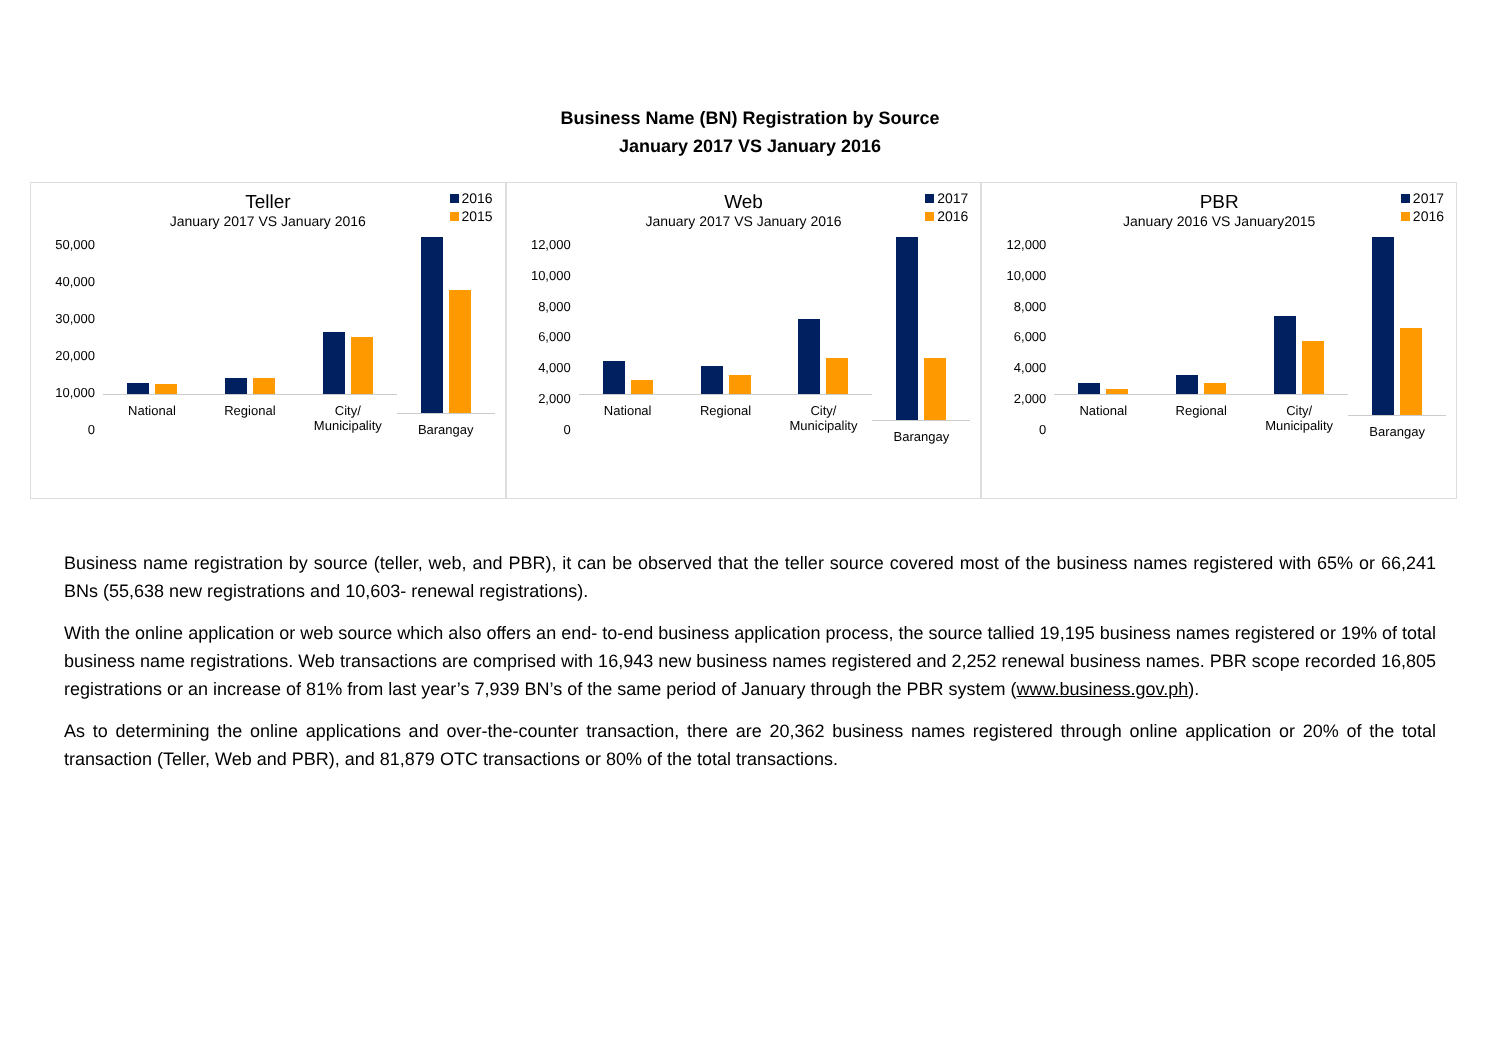Business Name (BN) Registration by Source
January 2017 VS January 2016
2016
2015
Teller
January 2017 VS January 2016
50,000
40,000
30,000
20,000
10,000
0
National Regional City/
Municipality
Barangay
2017
2016
Web
January 2017 VS January 2016
12,000
10,000
8,000
6,000
4,000
2,000
0
National Regional City/
Municipality
Barangay
2017
2016
PBR
January 2016 VS January2015
12,000
10,000
8,000
6,000
4,000
2,000
0
National Regional City/
Municipality
Barangay
Business name registration by source (teller, web, and PBR), it can be observed that the teller source covered most of the business names registered with 65% or 66,241 BNs (55,638 new registrations and 10,603- renewal registrations).
With the online application or web source which also offers an end- to-end business application process, the source tallied 19,195 business names registered or 19% of total business name registrations. Web transactions are comprised with 16,943 new business names registered and 2,252 renewal business names. PBR scope recorded 16,805 registrations or an increase of 81% from last year’s 7,939 BN’s of the same period of January through the PBR system (www.business.gov.ph).
As to determining the online applications and over-the-counter transaction, there are 20,362 business names registered through online application or 20% of the total transaction (Teller, Web and PBR), and 81,879 OTC transactions or 80% of the total transactions.